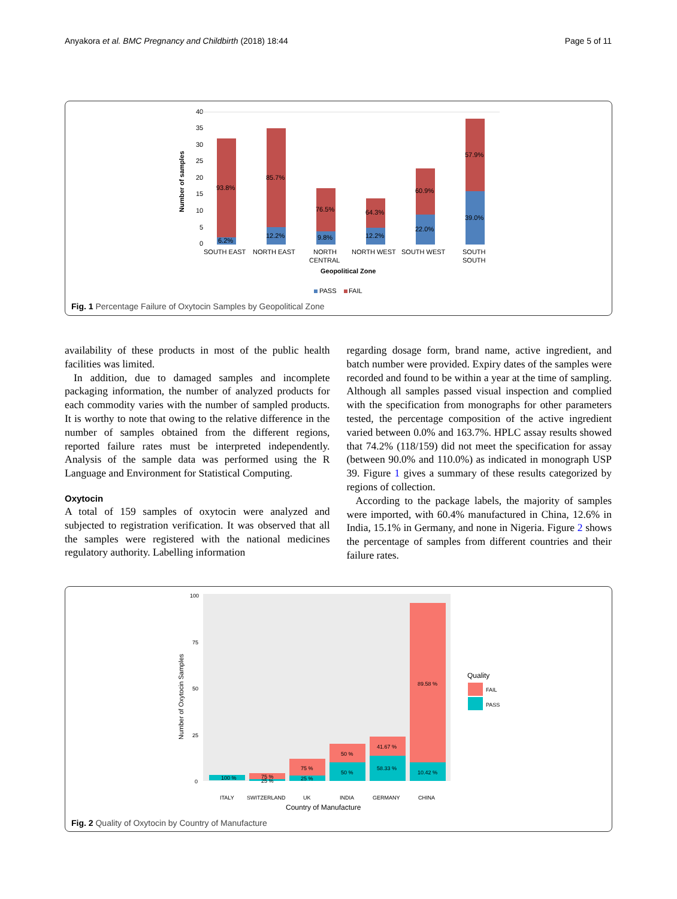Anyakora et al. BMC Pregnancy and Childbirth (2018) 18:44 Page 5 of 11
40
35
30
25
20
15
10
5
0
Number of samples
93.8%
6.2%
85.7%
12.2%
76.5%
9.8%
64.3%
12.2%
60.9%
22.0%
57.9%
39.0%
SOUTH EAST
NORTH EAST
NORTH
CENTRAL
NORTH WEST
SOUTH WEST
SOUTH
SOUTH
Geopolitical Zone
PASS
FAIL
Fig. 1 Percentage Failure of Oxytocin Samples by Geopolitical Zone
availability of these products in most of the public health facilities was limited.
In addition, due to damaged samples and incomplete packaging information, the number of analyzed products for each commodity varies with the number of sampled products. It is worthy to note that owing to the relative difference in the number of samples obtained from the different regions, reported failure rates must be interpreted independently. Analysis of the sample data was performed using the R Language and Environment for Statistical Computing.
Oxytocin
A total of 159 samples of oxytocin were analyzed and subjected to registration verification. It was observed that all the samples were registered with the national medicines regulatory authority. Labelling information
regarding dosage form, brand name, active ingredient, and batch number were provided. Expiry dates of the samples were recorded and found to be within a year at the time of sampling. Although all samples passed visual inspection and complied with the specification from monographs for other parameters tested, the percentage composition of the active ingredient varied between 0.0% and 163.7%. HPLC assay results showed that 74.2% (118/159) did not meet the specification for assay (between 90.0% and 110.0%) as indicated in monograph USP 39. Figure 1 gives a summary of these results categorized by regions of collection.
According to the package labels, the majority of samples were imported, with 60.4% manufactured in China, 12.6% in India, 15.1% in Germany, and none in Nigeria. Figure 2 shows the percentage of samples from different countries and their failure rates.
100
75
50
25
0
Number of Oxytocin Samples
100 %
75 %
25 %
75 %
25 %
50 %
50 %
41.67 %
58.33 %
89.58 %
10.42 %
ITALY
SWITZERLAND
UK
INDIA
GERMANY
CHINA
Country of Manufacture
Quality
FAIL
PASS
Fig. 2 Quality of Oxytocin by Country of Manufacture